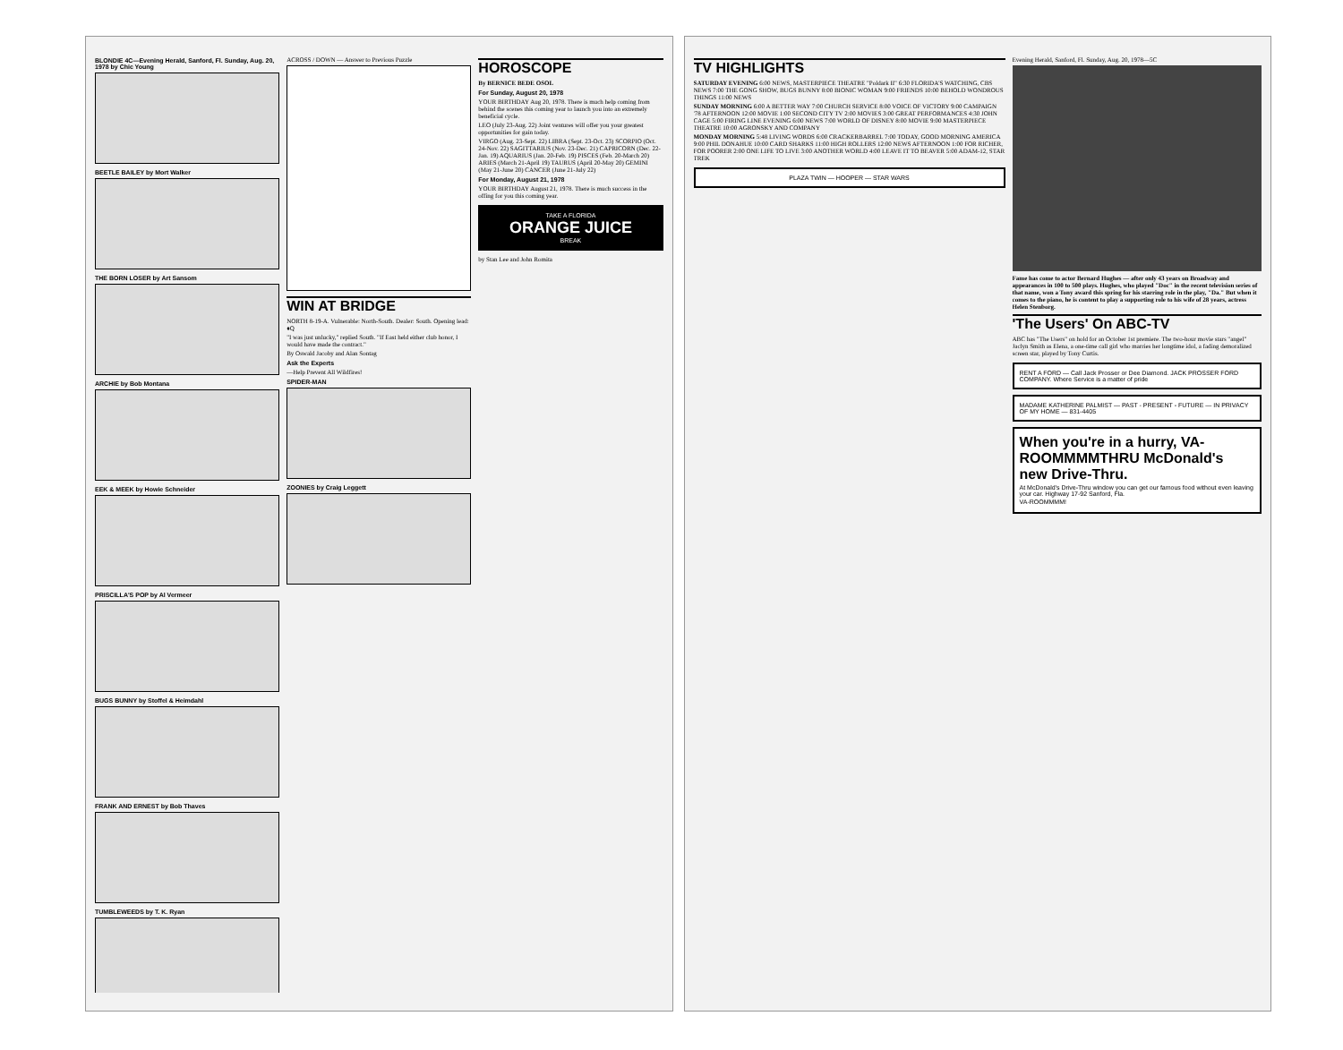BLONDIE 4C—Evening Herald, Sanford, Fl. Sunday, Aug. 20, 1978 by Chic Young
BEETLE BAILEY by Mort Walker
THE BORN LOSER by Art Sansom
ARCHIE by Bob Montana
EEK & MEEK by Howie Schneider
PRISCILLA'S POP by Al Vermeer
BUGS BUNNY by Stoffel & Heimdahl
FRANK AND ERNEST by Bob Thaves
TUMBLEWEEDS by T. K. Ryan
ACROSS / DOWN — Answer to Previous Puzzle
WIN AT BRIDGE
NORTH 8-19-A. Vulnerable: North-South. Dealer: South. Opening lead: ♦Q
"I was just unlucky," replied South. "If East held either club honor, I would have made the contract."
By Oswald Jacoby and Alan Sontag
Ask the Experts
—Help Prevent All Wildfires!
SPIDER-MAN
ZOONIES by Craig Leggett
HOROSCOPE
By BERNICE BEDE OSOL
For Sunday, August 20, 1978
YOUR BIRTHDAY Aug 20, 1978. There is much help coming from behind the scenes this coming year to launch you into an extremely beneficial cycle.
LEO (July 23-Aug. 22) Joint ventures will offer you your greatest opportunities for gain today.
VIRGO (Aug. 23-Sept. 22) LIBRA (Sept. 23-Oct. 23) SCORPIO (Oct. 24-Nov. 22) SAGITTARIUS (Nov. 23-Dec. 21) CAPRICORN (Dec. 22-Jan. 19) AQUARIUS (Jan. 20-Feb. 19) PISCES (Feb. 20-March 20) ARIES (March 21-April 19) TAURUS (April 20-May 20) GEMINI (May 21-June 20) CANCER (June 21-July 22)
For Monday, August 21, 1978
YOUR BIRTHDAY August 21, 1978. There is much success in the offing for you this coming year.
TAKE A FLORIDA
ORANGE JUICE
BREAK
by Stan Lee and John Romita
TV HIGHLIGHTS
SATURDAY EVENING 6:00 NEWS, MASTERPIECE THEATRE "Poldark II" 6:30 FLORIDA'S WATCHING, CBS NEWS 7:00 THE GONG SHOW, BUGS BUNNY 8:00 BIONIC WOMAN 9:00 FRIENDS 10:00 BEHOLD WONDROUS THINGS 11:00 NEWS
SUNDAY MORNING 6:00 A BETTER WAY 7:00 CHURCH SERVICE 8:00 VOICE OF VICTORY 9:00 CAMPAIGN '78 AFTERNOON 12:00 MOVIE 1:00 SECOND CITY TV 2:00 MOVIES 3:00 GREAT PERFORMANCES 4:30 JOHN CAGE 5:00 FIRING LINE EVENING 6:00 NEWS 7:00 WORLD OF DISNEY 8:00 MOVIE 9:00 MASTERPIECE THEATRE 10:00 AGRONSKY AND COMPANY
MONDAY MORNING 5:48 LIVING WORDS 6:00 CRACKERBARREL 7:00 TODAY, GOOD MORNING AMERICA 9:00 PHIL DONAHUE 10:00 CARD SHARKS 11:00 HIGH ROLLERS 12:00 NEWS AFTERNOON 1:00 FOR RICHER, FOR POORER 2:00 ONE LIFE TO LIVE 3:00 ANOTHER WORLD 4:00 LEAVE IT TO BEAVER 5:00 ADAM-12, STAR TREK
PLAZA TWIN — HOOPER — STAR WARS
Evening Herald, Sanford, Fl. Sunday, Aug. 20, 1978—5C
Fame has come to actor Bernard Hughes — after only 43 years on Broadway and appearances in 100 to 500 plays. Hughes, who played "Doc" in the recent television series of that name, won a Tony award this spring for his starring role in the play, "Da." But when it comes to the piano, he is content to play a supporting role to his wife of 28 years, actress Helen Stenborg.
'The Users' On ABC-TV
ABC has "The Users" on hold for an October 1st premiere. The two-hour movie stars "angel" Jaclyn Smith as Elena, a one-time call girl who marries her longtime idol, a fading demoralized screen star, played by Tony Curtis.
RENT A FORD — Call Jack Prosser or Dee Diamond. JACK PROSSER FORD COMPANY. Where Service is a matter of pride
MADAME KATHERINE PALMIST — PAST - PRESENT - FUTURE — IN PRIVACY OF MY HOME — 831-4405
When you're in a hurry, VA-ROOMMMMTHRU McDonald's new Drive-Thru.
At McDonald's Drive-Thru window you can get our famous food without even leaving your car. Highway 17-92 Sanford, Fla.
VA-ROOMMMM!